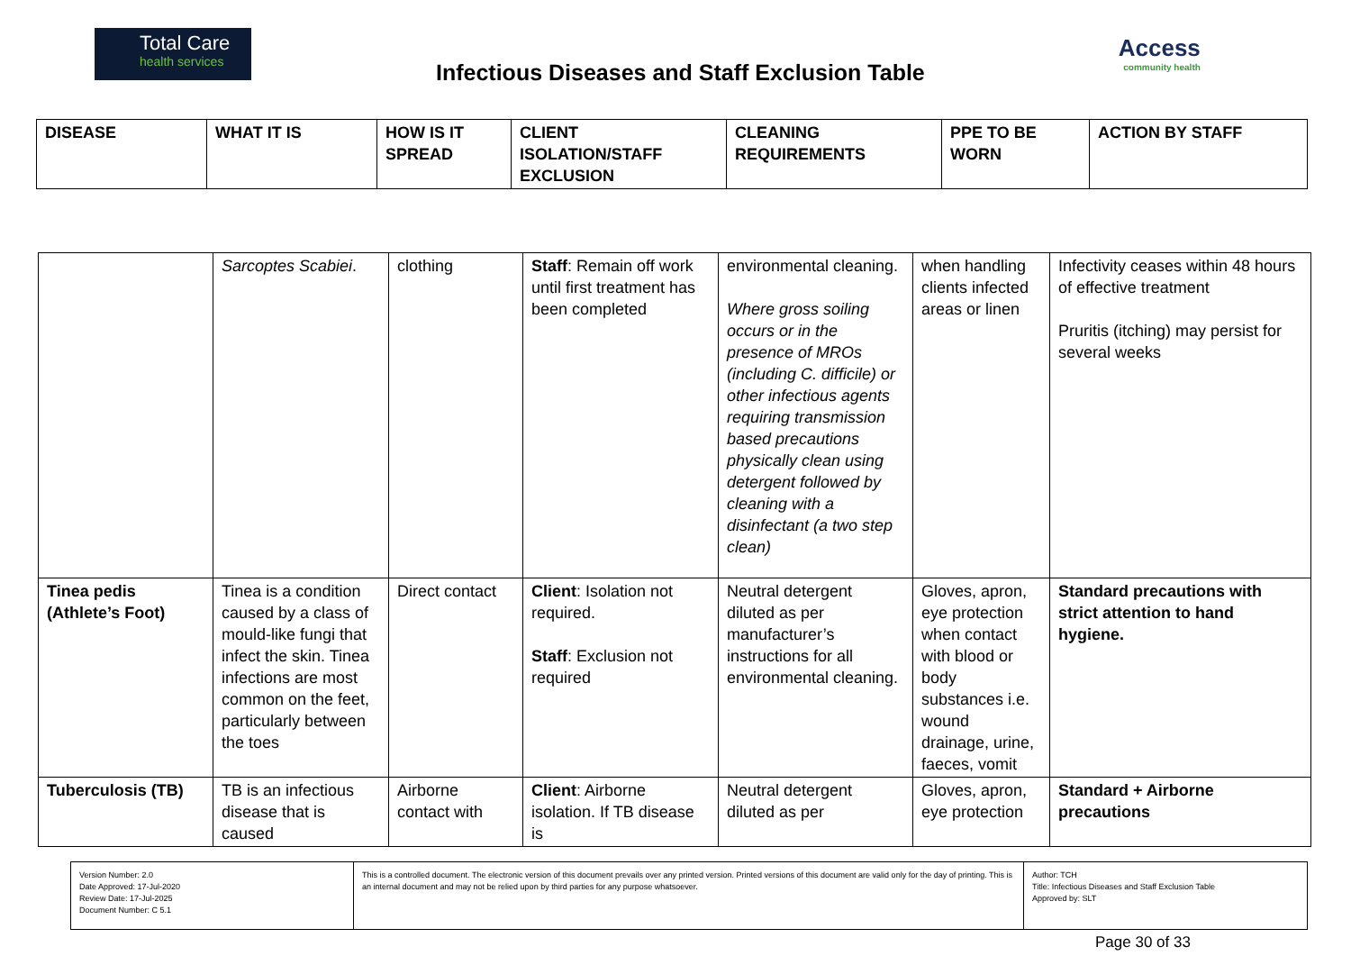Total Care
health services
Infectious Diseases and Staff Exclusion Table
Access
community health
| DISEASE | WHAT IT IS | HOW IS IT SPREAD | CLIENT ISOLATION/STAFF EXCLUSION | CLEANING REQUIREMENTS | PPE TO BE WORN | ACTION BY STAFF |
| --- | --- | --- | --- | --- | --- | --- |
| | Sarcoptes Scabiei . | clothing | Staff : Remain off work until first treatment has been completed | environmental cleaning. Where gross soiling occurs or in the presence of MROs (including C. difficile) or other infectious agents requiring transmission based precautions physically clean using detergent followed by cleaning with a disinfectant (a two step clean) | when handling clients infected areas or linen | Infectivity ceases within 48 hours of effective treatment Pruritis (itching) may persist for several weeks |
| Tinea pedis (Athlete’s Foot) | Tinea is a condition caused by a class of mould-like fungi that infect the skin. Tinea infections are most common on the feet, particularly between the toes | Direct contact | Client : Isolation not required. Staff : Exclusion not required | Neutral detergent diluted as per manufacturer’s instructions for all environmental cleaning. | Gloves, apron, eye protection when contact with blood or body substances i.e. wound drainage, urine, faeces, vomit | Standard precautions with strict attention to hand hygiene. |
| Tuberculosis (TB) | TB is an infectious disease that is caused | Airborne contact with | Client : Airborne isolation. If TB disease is | Neutral detergent diluted as per | Gloves, apron, eye protection | Standard + Airborne precautions |
| Version Number: 2.0 Date Approved: 17-Jul-2020 Review Date: 17-Jul-2025 Document Number: C 5.1 | This is a controlled document. The electronic version of this document prevails over any printed version. Printed versions of this document are valid only for the day of printing. This is an internal document and may not be relied upon by third parties for any purpose whatsoever. | Author: TCH Title: Infectious Diseases and Staff Exclusion Table Approved by: SLT |
Page 30 of 33